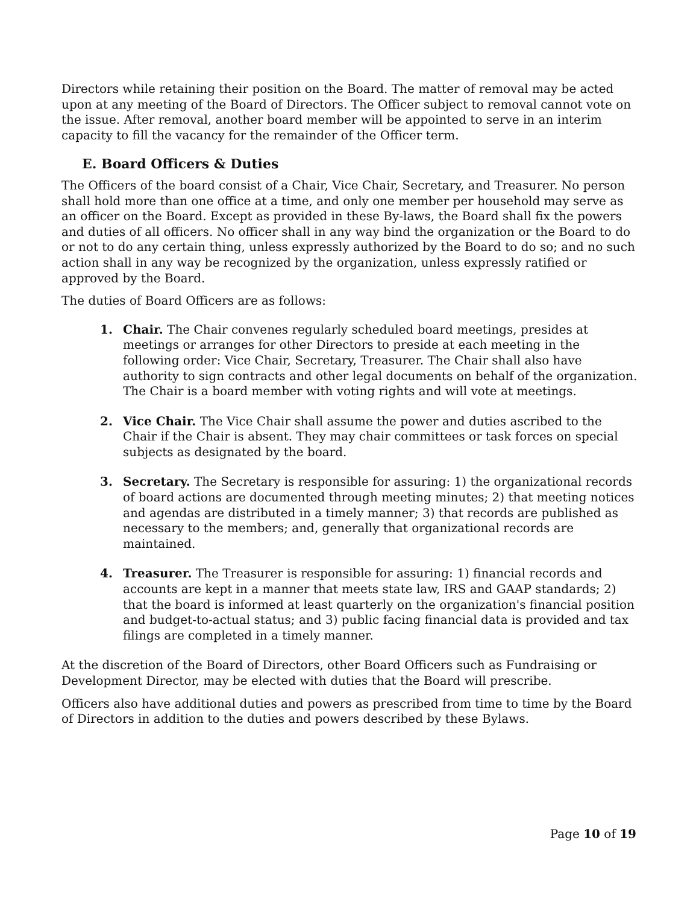Directors while retaining their position on the Board. The matter of removal may be acted upon at any meeting of the Board of Directors. The Officer subject to removal cannot vote on the issue. After removal, another board member will be appointed to serve in an interim capacity to fill the vacancy for the remainder of the Officer term.
E. Board Officers & Duties
The Officers of the board consist of a Chair, Vice Chair, Secretary, and Treasurer. No person shall hold more than one office at a time, and only one member per household may serve as an officer on the Board. Except as provided in these By-laws, the Board shall fix the powers and duties of all officers. No officer shall in any way bind the organization or the Board to do or not to do any certain thing, unless expressly authorized by the Board to do so; and no such action shall in any way be recognized by the organization, unless expressly ratified or approved by the Board.
The duties of Board Officers are as follows:
1. Chair. The Chair convenes regularly scheduled board meetings, presides at meetings or arranges for other Directors to preside at each meeting in the following order: Vice Chair, Secretary, Treasurer. The Chair shall also have authority to sign contracts and other legal documents on behalf of the organization. The Chair is a board member with voting rights and will vote at meetings.
2. Vice Chair. The Vice Chair shall assume the power and duties ascribed to the Chair if the Chair is absent. They may chair committees or task forces on special subjects as designated by the board.
3. Secretary. The Secretary is responsible for assuring: 1) the organizational records of board actions are documented through meeting minutes; 2) that meeting notices and agendas are distributed in a timely manner; 3) that records are published as necessary to the members; and, generally that organizational records are maintained.
4. Treasurer. The Treasurer is responsible for assuring: 1) financial records and accounts are kept in a manner that meets state law, IRS and GAAP standards; 2) that the board is informed at least quarterly on the organization's financial position and budget-to-actual status; and 3) public facing financial data is provided and tax filings are completed in a timely manner.
At the discretion of the Board of Directors, other Board Officers such as Fundraising or Development Director, may be elected with duties that the Board will prescribe.
Officers also have additional duties and powers as prescribed from time to time by the Board of Directors in addition to the duties and powers described by these Bylaws.
Page 10 of 19